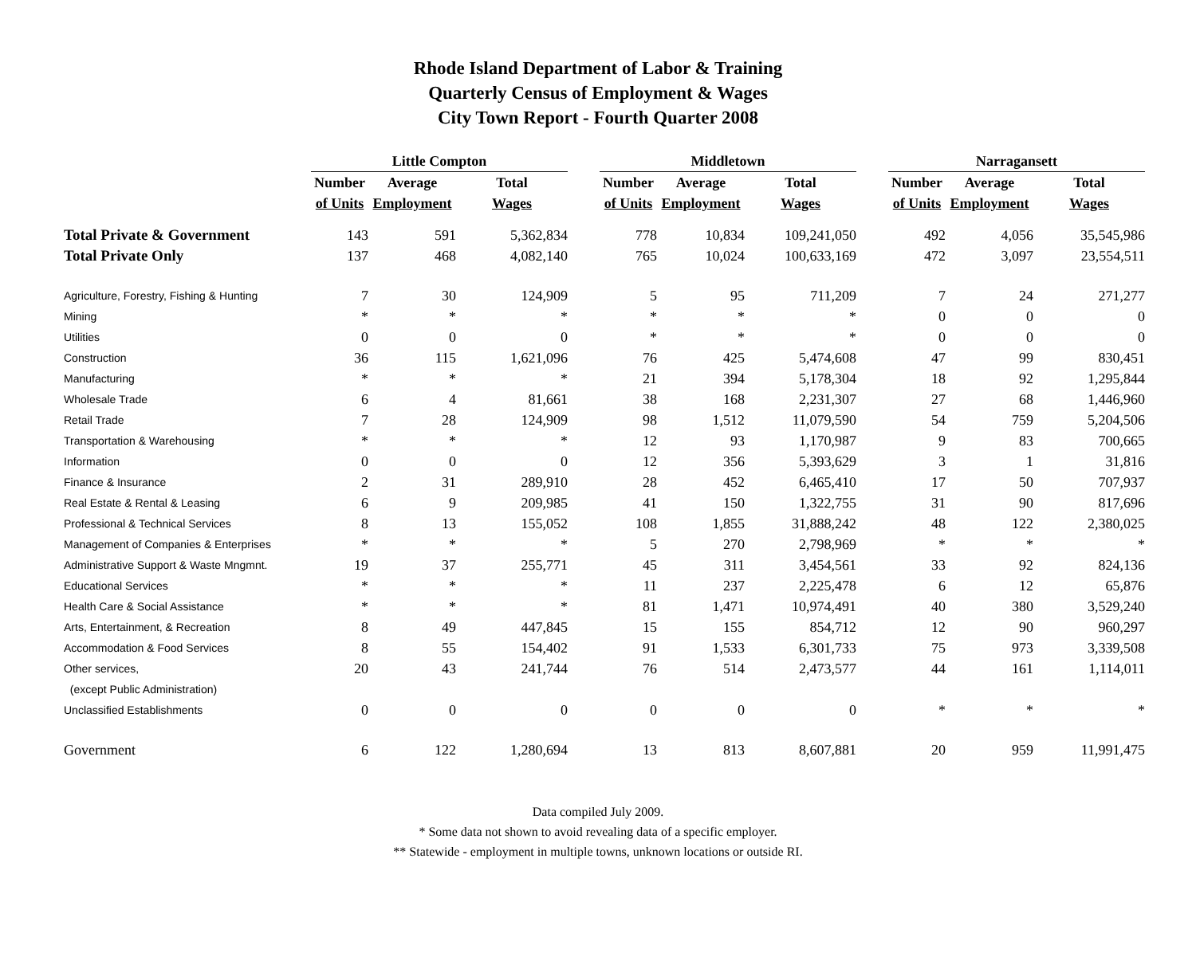Rhode Island Department of Labor & Training
Quarterly Census of Employment & Wages
City Town Report - Fourth Quarter 2008
| | Little Compton | | | | Middletown | | | | Narragansett | | |
| --- | --- | --- | --- | --- | --- | --- | --- | --- | --- | --- | --- |
| | Number | Average | Total | | Number | Average | Total | | Number | Average | Total |
| | of Units | Employment | Wages | | of Units | Employment | Wages | | of Units | Employment | Wages |
| Total Private & Government | 143 | 591 | 5,362,834 | | 778 | 10,834 | 109,241,050 | | 492 | 4,056 | 35,545,986 |
| Total Private Only | 137 | 468 | 4,082,140 | | 765 | 10,024 | 100,633,169 | | 472 | 3,097 | 23,554,511 |
| Agriculture, Forestry, Fishing & Hunting | 7 | 30 | 124,909 | | 5 | 95 | 711,209 | | 7 | 24 | 271,277 |
| Mining | * | * | * | | * | * | * | | 0 | 0 | 0 |
| Utilities | 0 | 0 | 0 | | * | * | * | | 0 | 0 | 0 |
| Construction | 36 | 115 | 1,621,096 | | 76 | 425 | 5,474,608 | | 47 | 99 | 830,451 |
| Manufacturing | * | * | * | | 21 | 394 | 5,178,304 | | 18 | 92 | 1,295,844 |
| Wholesale Trade | 6 | 4 | 81,661 | | 38 | 168 | 2,231,307 | | 27 | 68 | 1,446,960 |
| Retail Trade | 7 | 28 | 124,909 | | 98 | 1,512 | 11,079,590 | | 54 | 759 | 5,204,506 |
| Transportation & Warehousing | * | * | * | | 12 | 93 | 1,170,987 | | 9 | 83 | 700,665 |
| Information | 0 | 0 | 0 | | 12 | 356 | 5,393,629 | | 3 | 1 | 31,816 |
| Finance & Insurance | 2 | 31 | 289,910 | | 28 | 452 | 6,465,410 | | 17 | 50 | 707,937 |
| Real Estate & Rental & Leasing | 6 | 9 | 209,985 | | 41 | 150 | 1,322,755 | | 31 | 90 | 817,696 |
| Professional & Technical Services | 8 | 13 | 155,052 | | 108 | 1,855 | 31,888,242 | | 48 | 122 | 2,380,025 |
| Management of Companies & Enterprises | * | * | * | | 5 | 270 | 2,798,969 | | * | * | * |
| Administrative Support & Waste Mngmnt. | 19 | 37 | 255,771 | | 45 | 311 | 3,454,561 | | 33 | 92 | 824,136 |
| Educational Services | * | * | * | | 11 | 237 | 2,225,478 | | 6 | 12 | 65,876 |
| Health Care & Social Assistance | * | * | * | | 81 | 1,471 | 10,974,491 | | 40 | 380 | 3,529,240 |
| Arts, Entertainment, & Recreation | 8 | 49 | 447,845 | | 15 | 155 | 854,712 | | 12 | 90 | 960,297 |
| Accommodation & Food Services | 8 | 55 | 154,402 | | 91 | 1,533 | 6,301,733 | | 75 | 973 | 3,339,508 |
| Other services, | 20 | 43 | 241,744 | | 76 | 514 | 2,473,577 | | 44 | 161 | 1,114,011 |
| (except Public Administration) | | | | | | | | | | | |
| Unclassified Establishments | 0 | 0 | 0 | | 0 | 0 | 0 | | * | * | * |
| Government | 6 | 122 | 1,280,694 | | 13 | 813 | 8,607,881 | | 20 | 959 | 11,991,475 |
Data compiled July 2009.
* Some data not shown to avoid revealing data of a specific employer.
** Statewide - employment in multiple towns, unknown locations or outside RI.